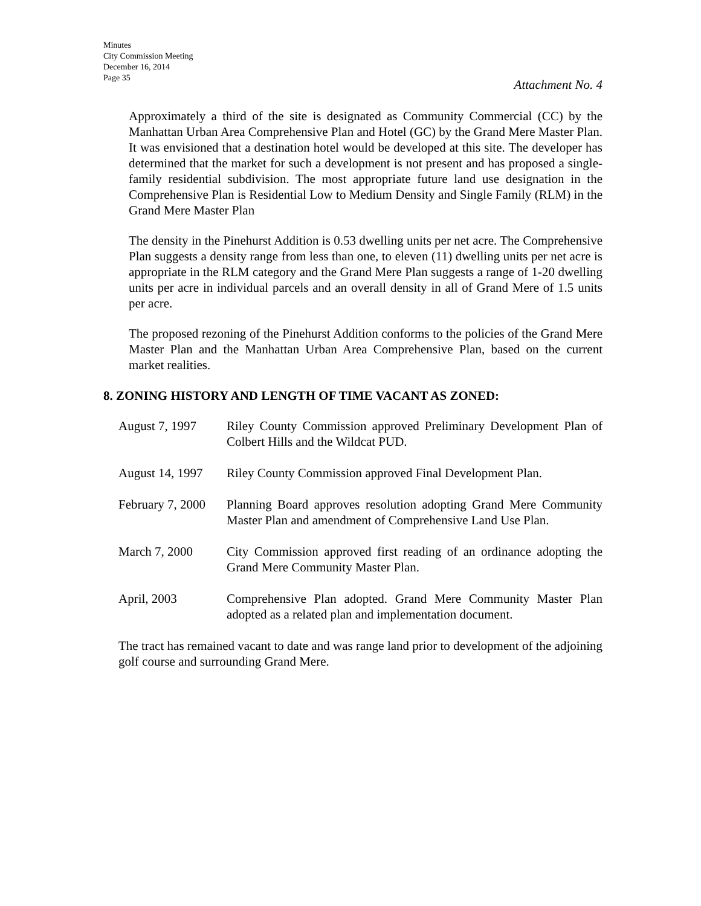Minutes
City Commission Meeting
December 16, 2014
Page 35
Attachment No. 4
Approximately a third of the site is designated as Community Commercial (CC) by the Manhattan Urban Area Comprehensive Plan and Hotel (GC) by the Grand Mere Master Plan. It was envisioned that a destination hotel would be developed at this site. The developer has determined that the market for such a development is not present and has proposed a single-family residential subdivision. The most appropriate future land use designation in the Comprehensive Plan is Residential Low to Medium Density and Single Family (RLM) in the Grand Mere Master Plan
The density in the Pinehurst Addition is 0.53 dwelling units per net acre. The Comprehensive Plan suggests a density range from less than one, to eleven (11) dwelling units per net acre is appropriate in the RLM category and the Grand Mere Plan suggests a range of 1-20 dwelling units per acre in individual parcels and an overall density in all of Grand Mere of 1.5 units per acre.
The proposed rezoning of the Pinehurst Addition conforms to the policies of the Grand Mere Master Plan and the Manhattan Urban Area Comprehensive Plan, based on the current market realities.
8. ZONING HISTORY AND LENGTH OF TIME VACANT AS ZONED:
| August 7, 1997 | Riley County Commission approved Preliminary Development Plan of Colbert Hills and the Wildcat PUD. |
| August 14, 1997 | Riley County Commission approved Final Development Plan. |
| February 7, 2000 | Planning Board approves resolution adopting Grand Mere Community Master Plan and amendment of Comprehensive Land Use Plan. |
| March 7, 2000 | City Commission approved first reading of an ordinance adopting the Grand Mere Community Master Plan. |
| April, 2003 | Comprehensive Plan adopted. Grand Mere Community Master Plan adopted as a related plan and implementation document. |
The tract has remained vacant to date and was range land prior to development of the adjoining golf course and surrounding Grand Mere.